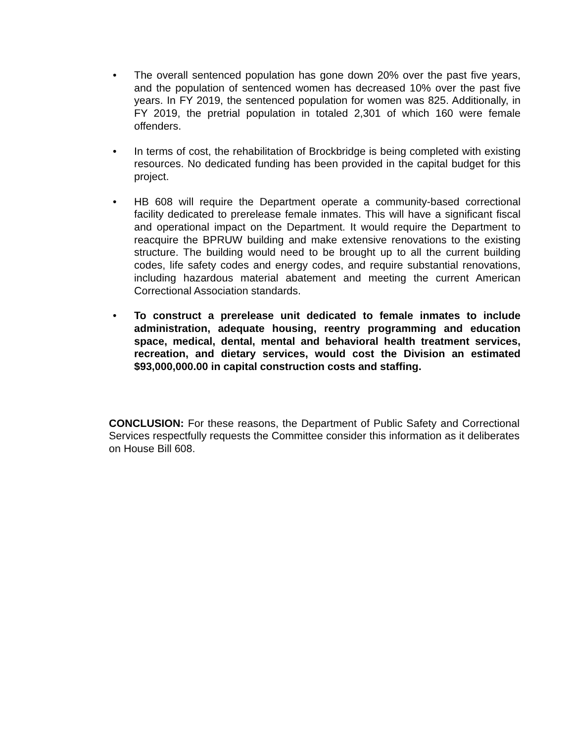• The overall sentenced population has gone down 20% over the past five years, and the population of sentenced women has decreased 10% over the past five years. In FY 2019, the sentenced population for women was 825. Additionally, in FY 2019, the pretrial population in totaled 2,301 of which 160 were female offenders.
• In terms of cost, the rehabilitation of Brockbridge is being completed with existing resources. No dedicated funding has been provided in the capital budget for this project.
• HB 608 will require the Department operate a community-based correctional facility dedicated to prerelease female inmates. This will have a significant fiscal and operational impact on the Department. It would require the Department to reacquire the BPRUW building and make extensive renovations to the existing structure. The building would need to be brought up to all the current building codes, life safety codes and energy codes, and require substantial renovations, including hazardous material abatement and meeting the current American Correctional Association standards.
• To construct a prerelease unit dedicated to female inmates to include administration, adequate housing, reentry programming and education space, medical, dental, mental and behavioral health treatment services, recreation, and dietary services, would cost the Division an estimated $93,000,000.00 in capital construction costs and staffing.
CONCLUSION: For these reasons, the Department of Public Safety and Correctional Services respectfully requests the Committee consider this information as it deliberates on House Bill 608.